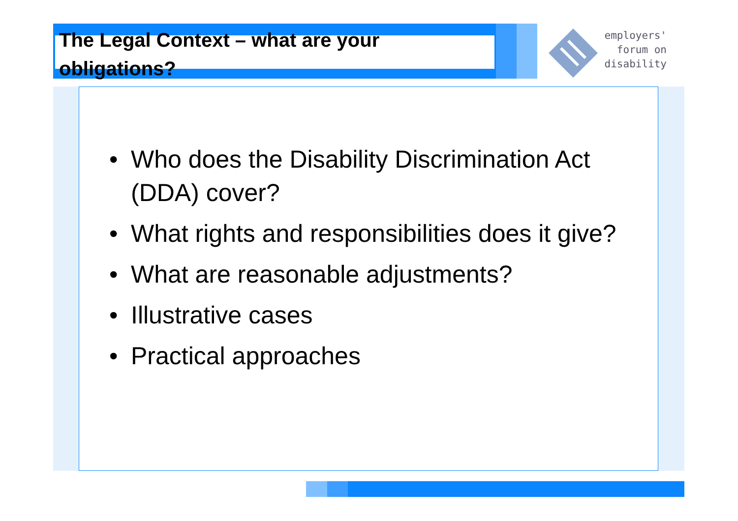The Legal Context – what are your obligations?
employers'
forum on
disability
• Who does the Disability Discrimination Act (DDA) cover?
• What rights and responsibilities does it give?
• What are reasonable adjustments?
• Illustrative cases
• Practical approaches